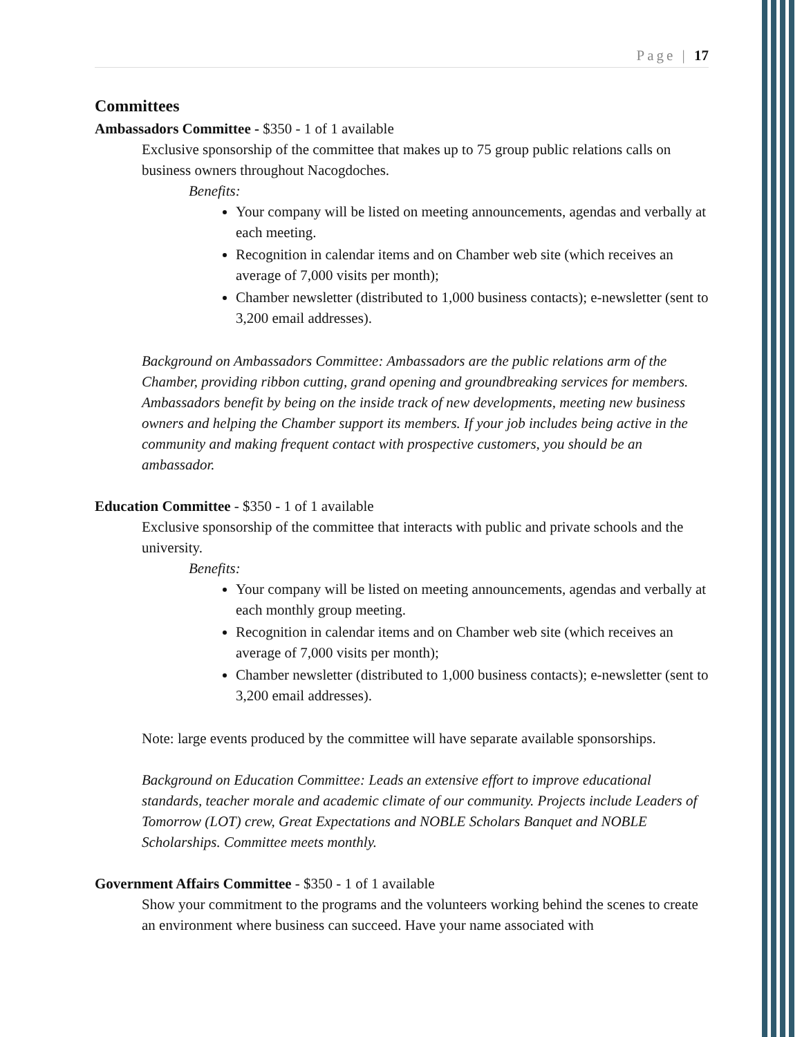Page | 17
Committees
Ambassadors Committee - $350 - 1 of 1 available
Exclusive sponsorship of the committee that makes up to 75 group public relations calls on business owners throughout Nacogdoches.
Benefits:
Your company will be listed on meeting announcements, agendas and verbally at each meeting.
Recognition in calendar items and on Chamber web site (which receives an average of 7,000 visits per month);
Chamber newsletter (distributed to 1,000 business contacts); e-newsletter (sent to 3,200 email addresses).
Background on Ambassadors Committee: Ambassadors are the public relations arm of the Chamber, providing ribbon cutting, grand opening and groundbreaking services for members. Ambassadors benefit by being on the inside track of new developments, meeting new business owners and helping the Chamber support its members. If your job includes being active in the community and making frequent contact with prospective customers, you should be an ambassador.
Education Committee - $350 - 1 of 1 available
Exclusive sponsorship of the committee that interacts with public and private schools and the university.
Benefits:
Your company will be listed on meeting announcements, agendas and verbally at each monthly group meeting.
Recognition in calendar items and on Chamber web site (which receives an average of 7,000 visits per month);
Chamber newsletter (distributed to 1,000 business contacts); e-newsletter (sent to 3,200 email addresses).
Note: large events produced by the committee will have separate available sponsorships.
Background on Education Committee: Leads an extensive effort to improve educational standards, teacher morale and academic climate of our community. Projects include Leaders of Tomorrow (LOT) crew, Great Expectations and NOBLE Scholars Banquet and NOBLE Scholarships. Committee meets monthly.
Government Affairs Committee - $350 - 1 of 1 available
Show your commitment to the programs and the volunteers working behind the scenes to create an environment where business can succeed. Have your name associated with